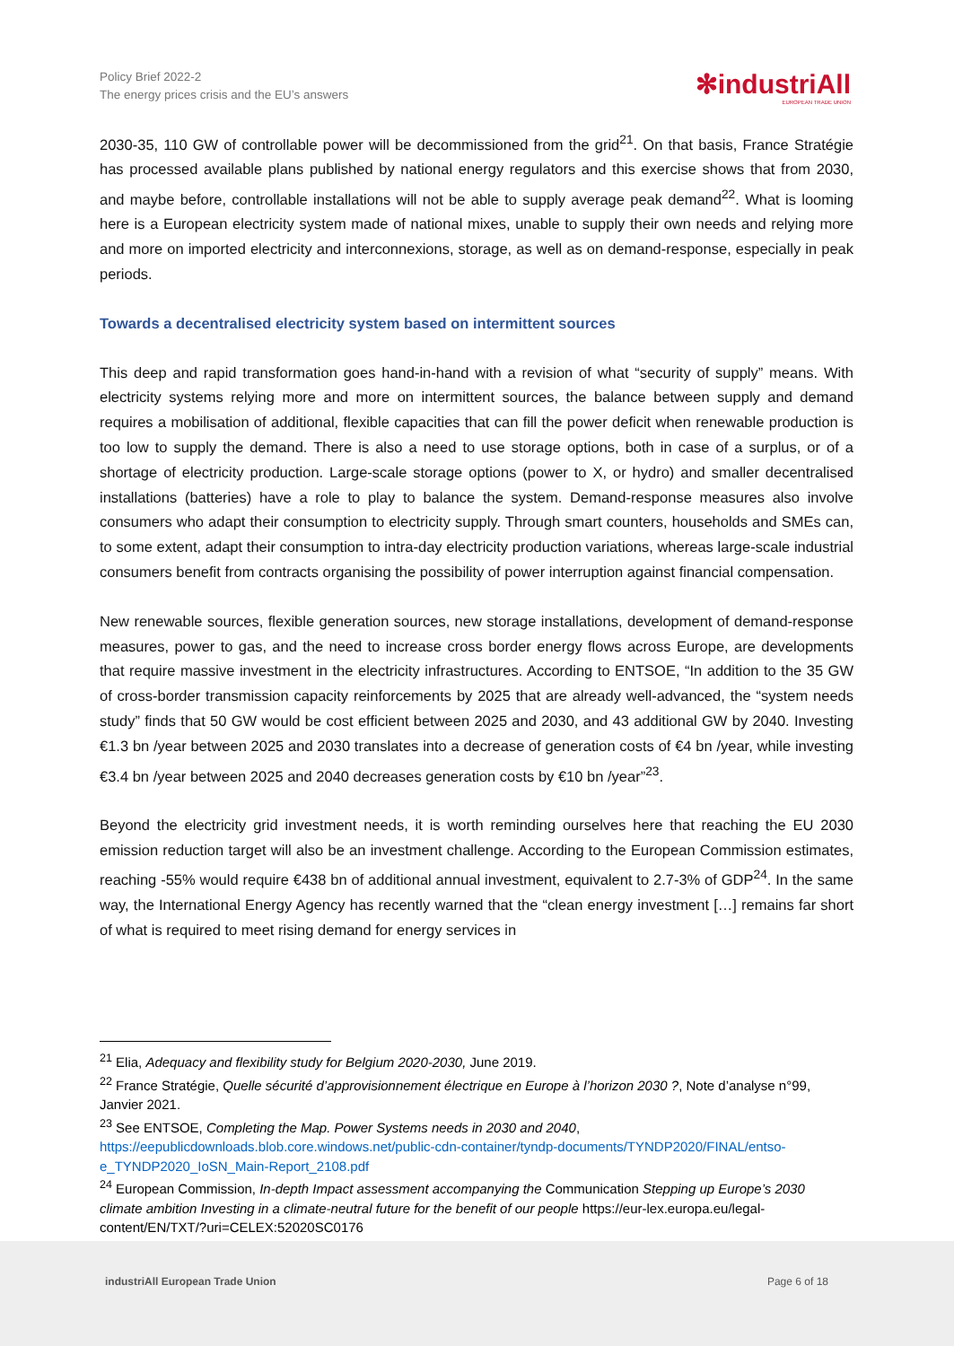Policy Brief 2022-2
The energy prices crisis and the EU’s answers
✻industriAll
EUROPEAN TRADE UNION
2030-35, 110 GW of controllable power will be decommissioned from the grid<sup>21</sup>. On that basis, France Stratégie has processed available plans published by national energy regulators and this exercise shows that from 2030, and maybe before, controllable installations will not be able to supply average peak demand<sup>22</sup>. What is looming here is a European electricity system made of national mixes, unable to supply their own needs and relying more and more on imported electricity and interconnexions, storage, as well as on demand-response, especially in peak periods.
Towards a decentralised electricity system based on intermittent sources
This deep and rapid transformation goes hand-in-hand with a revision of what “security of supply” means. With electricity systems relying more and more on intermittent sources, the balance between supply and demand requires a mobilisation of additional, flexible capacities that can fill the power deficit when renewable production is too low to supply the demand. There is also a need to use storage options, both in case of a surplus, or of a shortage of electricity production. Large-scale storage options (power to X, or hydro) and smaller decentralised installations (batteries) have a role to play to balance the system. Demand-response measures also involve consumers who adapt their consumption to electricity supply. Through smart counters, households and SMEs can, to some extent, adapt their consumption to intra-day electricity production variations, whereas large-scale industrial consumers benefit from contracts organising the possibility of power interruption against financial compensation.
New renewable sources, flexible generation sources, new storage installations, development of demand-response measures, power to gas, and the need to increase cross border energy flows across Europe, are developments that require massive investment in the electricity infrastructures. According to ENTSOE, “In addition to the 35 GW of cross-border transmission capacity reinforcements by 2025 that are already well-advanced, the “system needs study” finds that 50 GW would be cost efficient between 2025 and 2030, and 43 additional GW by 2040. Investing €1.3 bn /year between 2025 and 2030 translates into a decrease of generation costs of €4 bn /year, while investing €3.4 bn /year between 2025 and 2040 decreases generation costs by €10 bn /year”<sup>23</sup>.
Beyond the electricity grid investment needs, it is worth reminding ourselves here that reaching the EU 2030 emission reduction target will also be an investment challenge. According to the European Commission estimates, reaching -55% would require €438 bn of additional annual investment, equivalent to 2.7-3% of GDP<sup>24</sup>. In the same way, the International Energy Agency has recently warned that the “clean energy investment […] remains far short of what is required to meet rising demand for energy services in
<sup>21</sup> Elia, Adequacy and flexibility study for Belgium 2020-2030, June 2019.
<sup>22</sup> France Stratégie, Quelle sécurité d’approvisionnement électrique en Europe à l’horizon 2030 ?, Note d’analyse n°99, Janvier 2021.
<sup>23</sup> See ENTSOE, Completing the Map. Power Systems needs in 2030 and 2040, https://eepublicdownloads.blob.core.windows.net/public-cdn-container/tyndp-documents/TYNDP2020/FINAL/entso-e_TYNDP2020_IoSN_Main-Report_2108.pdf
<sup>24</sup> European Commission, In-depth Impact assessment accompanying the Communication Stepping up Europe’s 2030 climate ambition Investing in a climate-neutral future for the benefit of our people https://eur-lex.europa.eu/legal-content/EN/TXT/?uri=CELEX:52020SC0176
industriAll European Trade Union Page 6 of 18